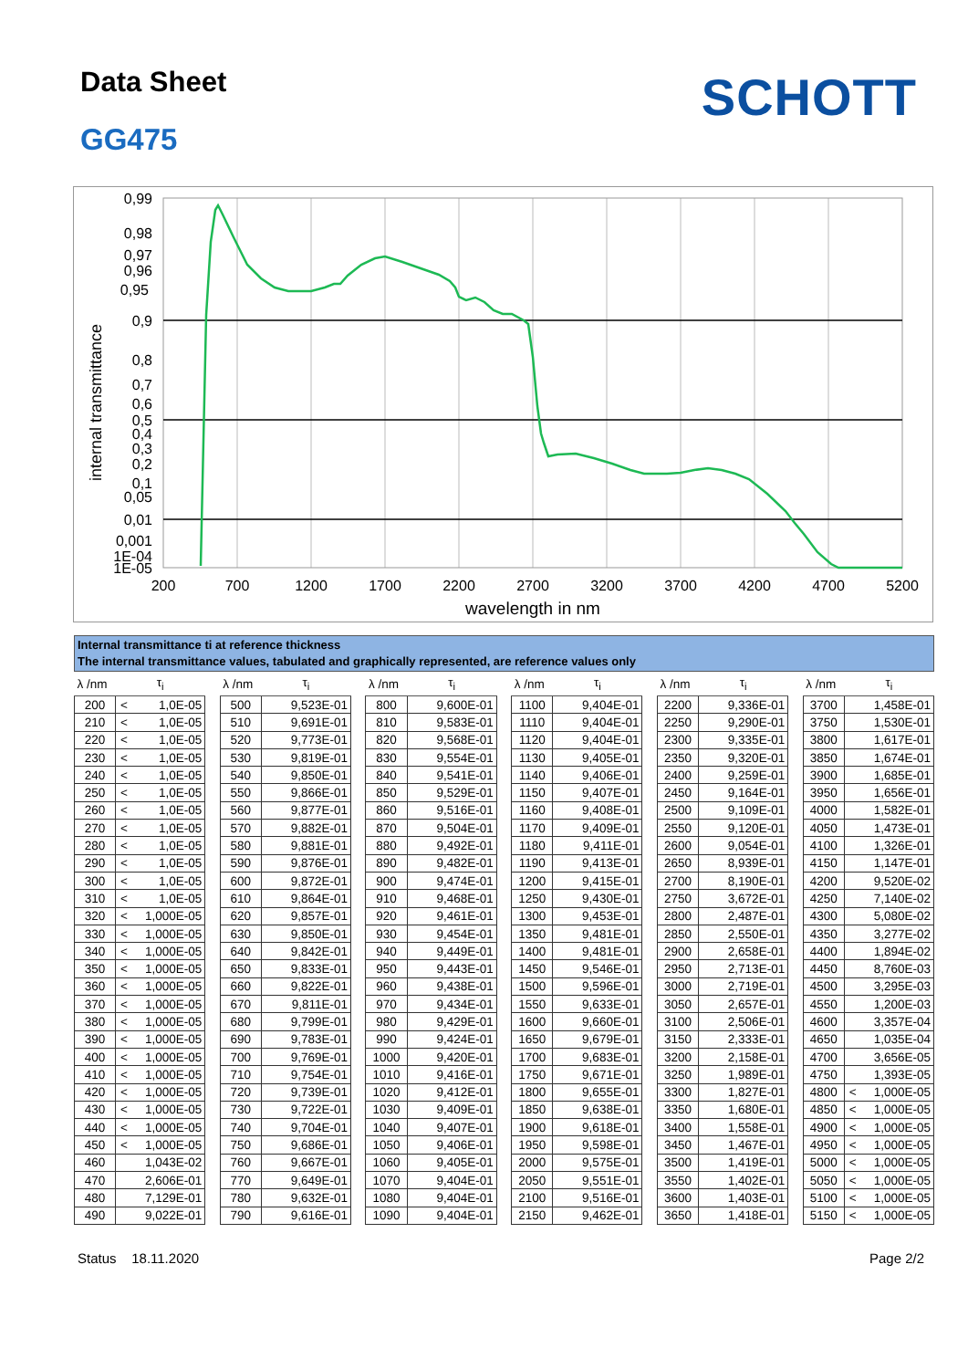Data Sheet
GG475
SCHOTT
0,99
0,98
0,97
0,96
0,95
0,9
0,8
0,7
0,6
0,5
0,4
0,3
0,2
0,1
0,05
0,01
0,001
1E-04
1E-05
200
700
1200
1700
2200
2700
3200
3700
4200
4700
5200
wavelength in nm
internal transmittance
Internal transmittance ti at reference thickness
The internal transmittance values, tabulated and graphically represented, are reference values only
| λ /nm | τ<sub>i</sub> | | | λ /nm | τ<sub>i</sub> | | | λ /nm | τ<sub>i</sub> | | | λ /nm | τ<sub>i</sub> | | | λ /nm | τ<sub>i</sub> | | | λ /nm | τ<sub>i</sub> | |
| --- | --- | --- | --- | --- | --- | --- | --- | --- | --- | --- | --- | --- | --- | --- | --- | --- | --- | --- | --- | --- | --- | --- |
| 200 | < | 1,0E-05 | | 500 | | 9,523E-01 | | 800 | | 9,600E-01 | | 1100 | | 9,404E-01 | | 2200 | | 9,336E-01 | | 3700 | | 1,458E-01 |
| 210 | < | 1,0E-05 | | 510 | | 9,691E-01 | | 810 | | 9,583E-01 | | 1110 | | 9,404E-01 | | 2250 | | 9,290E-01 | | 3750 | | 1,530E-01 |
| 220 | < | 1,0E-05 | | 520 | | 9,773E-01 | | 820 | | 9,568E-01 | | 1120 | | 9,404E-01 | | 2300 | | 9,335E-01 | | 3800 | | 1,617E-01 |
| 230 | < | 1,0E-05 | | 530 | | 9,819E-01 | | 830 | | 9,554E-01 | | 1130 | | 9,405E-01 | | 2350 | | 9,320E-01 | | 3850 | | 1,674E-01 |
| 240 | < | 1,0E-05 | | 540 | | 9,850E-01 | | 840 | | 9,541E-01 | | 1140 | | 9,406E-01 | | 2400 | | 9,259E-01 | | 3900 | | 1,685E-01 |
| 250 | < | 1,0E-05 | | 550 | | 9,866E-01 | | 850 | | 9,529E-01 | | 1150 | | 9,407E-01 | | 2450 | | 9,164E-01 | | 3950 | | 1,656E-01 |
| 260 | < | 1,0E-05 | | 560 | | 9,877E-01 | | 860 | | 9,516E-01 | | 1160 | | 9,408E-01 | | 2500 | | 9,109E-01 | | 4000 | | 1,582E-01 |
| 270 | < | 1,0E-05 | | 570 | | 9,882E-01 | | 870 | | 9,504E-01 | | 1170 | | 9,409E-01 | | 2550 | | 9,120E-01 | | 4050 | | 1,473E-01 |
| 280 | < | 1,0E-05 | | 580 | | 9,881E-01 | | 880 | | 9,492E-01 | | 1180 | | 9,411E-01 | | 2600 | | 9,054E-01 | | 4100 | | 1,326E-01 |
| 290 | < | 1,0E-05 | | 590 | | 9,876E-01 | | 890 | | 9,482E-01 | | 1190 | | 9,413E-01 | | 2650 | | 8,939E-01 | | 4150 | | 1,147E-01 |
| 300 | < | 1,0E-05 | | 600 | | 9,872E-01 | | 900 | | 9,474E-01 | | 1200 | | 9,415E-01 | | 2700 | | 8,190E-01 | | 4200 | | 9,520E-02 |
| 310 | < | 1,0E-05 | | 610 | | 9,864E-01 | | 910 | | 9,468E-01 | | 1250 | | 9,430E-01 | | 2750 | | 3,672E-01 | | 4250 | | 7,140E-02 |
| 320 | < | 1,000E-05 | | 620 | | 9,857E-01 | | 920 | | 9,461E-01 | | 1300 | | 9,453E-01 | | 2800 | | 2,487E-01 | | 4300 | | 5,080E-02 |
| 330 | < | 1,000E-05 | | 630 | | 9,850E-01 | | 930 | | 9,454E-01 | | 1350 | | 9,481E-01 | | 2850 | | 2,550E-01 | | 4350 | | 3,277E-02 |
| 340 | < | 1,000E-05 | | 640 | | 9,842E-01 | | 940 | | 9,449E-01 | | 1400 | | 9,481E-01 | | 2900 | | 2,658E-01 | | 4400 | | 1,894E-02 |
| 350 | < | 1,000E-05 | | 650 | | 9,833E-01 | | 950 | | 9,443E-01 | | 1450 | | 9,546E-01 | | 2950 | | 2,713E-01 | | 4450 | | 8,760E-03 |
| 360 | < | 1,000E-05 | | 660 | | 9,822E-01 | | 960 | | 9,438E-01 | | 1500 | | 9,596E-01 | | 3000 | | 2,719E-01 | | 4500 | | 3,295E-03 |
| 370 | < | 1,000E-05 | | 670 | | 9,811E-01 | | 970 | | 9,434E-01 | | 1550 | | 9,633E-01 | | 3050 | | 2,657E-01 | | 4550 | | 1,200E-03 |
| 380 | < | 1,000E-05 | | 680 | | 9,799E-01 | | 980 | | 9,429E-01 | | 1600 | | 9,660E-01 | | 3100 | | 2,506E-01 | | 4600 | | 3,357E-04 |
| 390 | < | 1,000E-05 | | 690 | | 9,783E-01 | | 990 | | 9,424E-01 | | 1650 | | 9,679E-01 | | 3150 | | 2,333E-01 | | 4650 | | 1,035E-04 |
| 400 | < | 1,000E-05 | | 700 | | 9,769E-01 | | 1000 | | 9,420E-01 | | 1700 | | 9,683E-01 | | 3200 | | 2,158E-01 | | 4700 | | 3,656E-05 |
| 410 | < | 1,000E-05 | | 710 | | 9,754E-01 | | 1010 | | 9,416E-01 | | 1750 | | 9,671E-01 | | 3250 | | 1,989E-01 | | 4750 | | 1,393E-05 |
| 420 | < | 1,000E-05 | | 720 | | 9,739E-01 | | 1020 | | 9,412E-01 | | 1800 | | 9,655E-01 | | 3300 | | 1,827E-01 | | 4800 | < | 1,000E-05 |
| 430 | < | 1,000E-05 | | 730 | | 9,722E-01 | | 1030 | | 9,409E-01 | | 1850 | | 9,638E-01 | | 3350 | | 1,680E-01 | | 4850 | < | 1,000E-05 |
| 440 | < | 1,000E-05 | | 740 | | 9,704E-01 | | 1040 | | 9,407E-01 | | 1900 | | 9,618E-01 | | 3400 | | 1,558E-01 | | 4900 | < | 1,000E-05 |
| 450 | < | 1,000E-05 | | 750 | | 9,686E-01 | | 1050 | | 9,406E-01 | | 1950 | | 9,598E-01 | | 3450 | | 1,467E-01 | | 4950 | < | 1,000E-05 |
| 460 | | 1,043E-02 | | 760 | | 9,667E-01 | | 1060 | | 9,405E-01 | | 2000 | | 9,575E-01 | | 3500 | | 1,419E-01 | | 5000 | < | 1,000E-05 |
| 470 | | 2,606E-01 | | 770 | | 9,649E-01 | | 1070 | | 9,404E-01 | | 2050 | | 9,551E-01 | | 3550 | | 1,402E-01 | | 5050 | < | 1,000E-05 |
| 480 | | 7,129E-01 | | 780 | | 9,632E-01 | | 1080 | | 9,404E-01 | | 2100 | | 9,516E-01 | | 3600 | | 1,403E-01 | | 5100 | < | 1,000E-05 |
| 490 | | 9,022E-01 | | 790 | | 9,616E-01 | | 1090 | | 9,404E-01 | | 2150 | | 9,462E-01 | | 3650 | | 1,418E-01 | | 5150 | < | 1,000E-05 |
Status 18.11.2020 Page 2/2